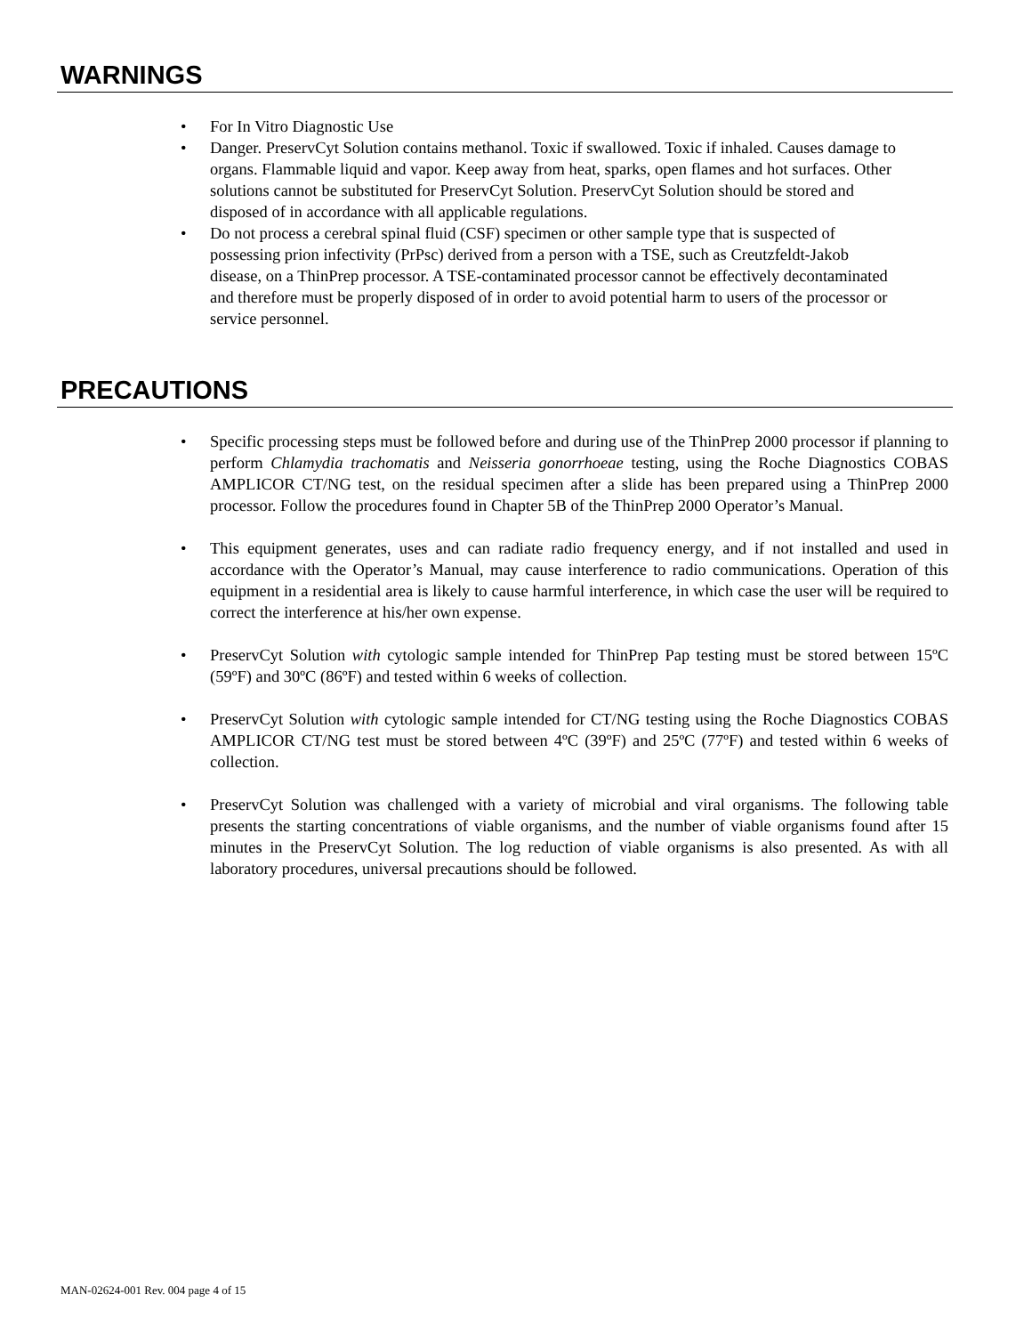WARNINGS
• For In Vitro Diagnostic Use
• Danger. PreservCyt Solution contains methanol. Toxic if swallowed. Toxic if inhaled. Causes damage to organs. Flammable liquid and vapor. Keep away from heat, sparks, open flames and hot surfaces. Other solutions cannot be substituted for PreservCyt Solution. PreservCyt Solution should be stored and disposed of in accordance with all applicable regulations.
• Do not process a cerebral spinal fluid (CSF) specimen or other sample type that is suspected of possessing prion infectivity (PrPsc) derived from a person with a TSE, such as Creutzfeldt-Jakob disease, on a ThinPrep processor. A TSE-contaminated processor cannot be effectively decontaminated and therefore must be properly disposed of in order to avoid potential harm to users of the processor or service personnel.
PRECAUTIONS
• Specific processing steps must be followed before and during use of the ThinPrep 2000 processor if planning to perform Chlamydia trachomatis and Neisseria gonorrhoeae testing, using the Roche Diagnostics COBAS AMPLICOR CT/NG test, on the residual specimen after a slide has been prepared using a ThinPrep 2000 processor. Follow the procedures found in Chapter 5B of the ThinPrep 2000 Operator’s Manual.
• This equipment generates, uses and can radiate radio frequency energy, and if not installed and used in accordance with the Operator’s Manual, may cause interference to radio communications. Operation of this equipment in a residential area is likely to cause harmful interference, in which case the user will be required to correct the interference at his/her own expense.
• PreservCyt Solution with cytologic sample intended for ThinPrep Pap testing must be stored between 15ºC (59ºF) and 30ºC (86ºF) and tested within 6 weeks of collection.
• PreservCyt Solution with cytologic sample intended for CT/NG testing using the Roche Diagnostics COBAS AMPLICOR CT/NG test must be stored between 4ºC (39ºF) and 25ºC (77ºF) and tested within 6 weeks of collection.
• PreservCyt Solution was challenged with a variety of microbial and viral organisms. The following table presents the starting concentrations of viable organisms, and the number of viable organisms found after 15 minutes in the PreservCyt Solution. The log reduction of viable organisms is also presented. As with all laboratory procedures, universal precautions should be followed.
MAN-02624-001 Rev. 004 page 4 of 15